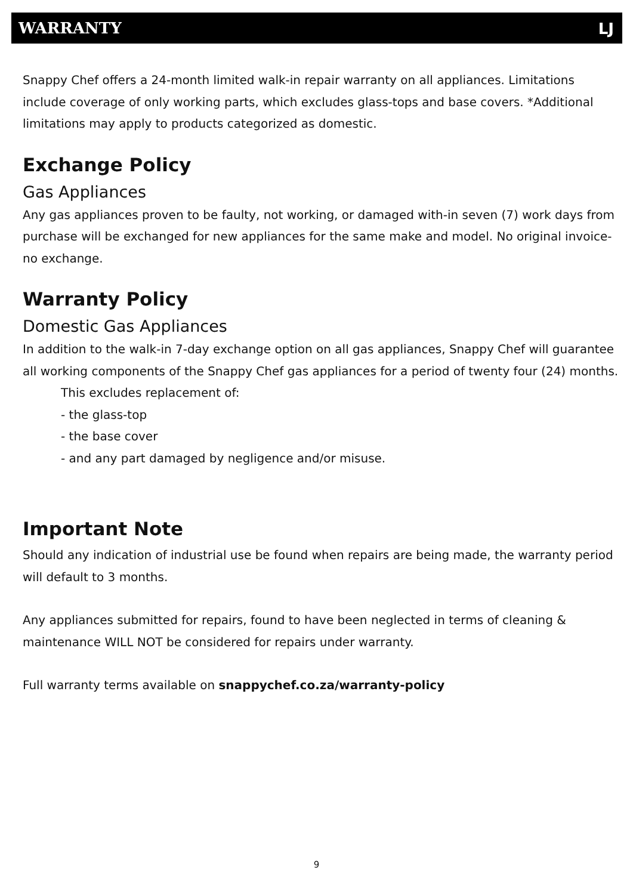WARRANTY
Ǉ
Snappy Chef offers a 24-month limited walk-in repair warranty on all appliances. Limitations include coverage of only working parts, which excludes glass-tops and base covers. *Additional limitations may apply to products categorized as domestic.
Exchange Policy
Gas Appliances
Any gas appliances proven to be faulty, not working, or damaged with-in seven (7) work days from purchase will be exchanged for new appliances for the same make and model. No original invoice- no exchange.
Warranty Policy
Domestic Gas Appliances
In addition to the walk-in 7-day exchange option on all gas appliances, Snappy Chef will guarantee all working components of the Snappy Chef gas appliances for a period of twenty four (24) months.
This excludes replacement of:
- the glass-top
- the base cover
- and any part damaged by negligence and/or misuse.
Important Note
Should any indication of industrial use be found when repairs are being made, the warranty period will default to 3 months.
Any appliances submitted for repairs, found to have been neglected in terms of cleaning & maintenance WILL NOT be considered for repairs under warranty.
Full warranty terms available on snappychef.co.za/warranty-policy
9